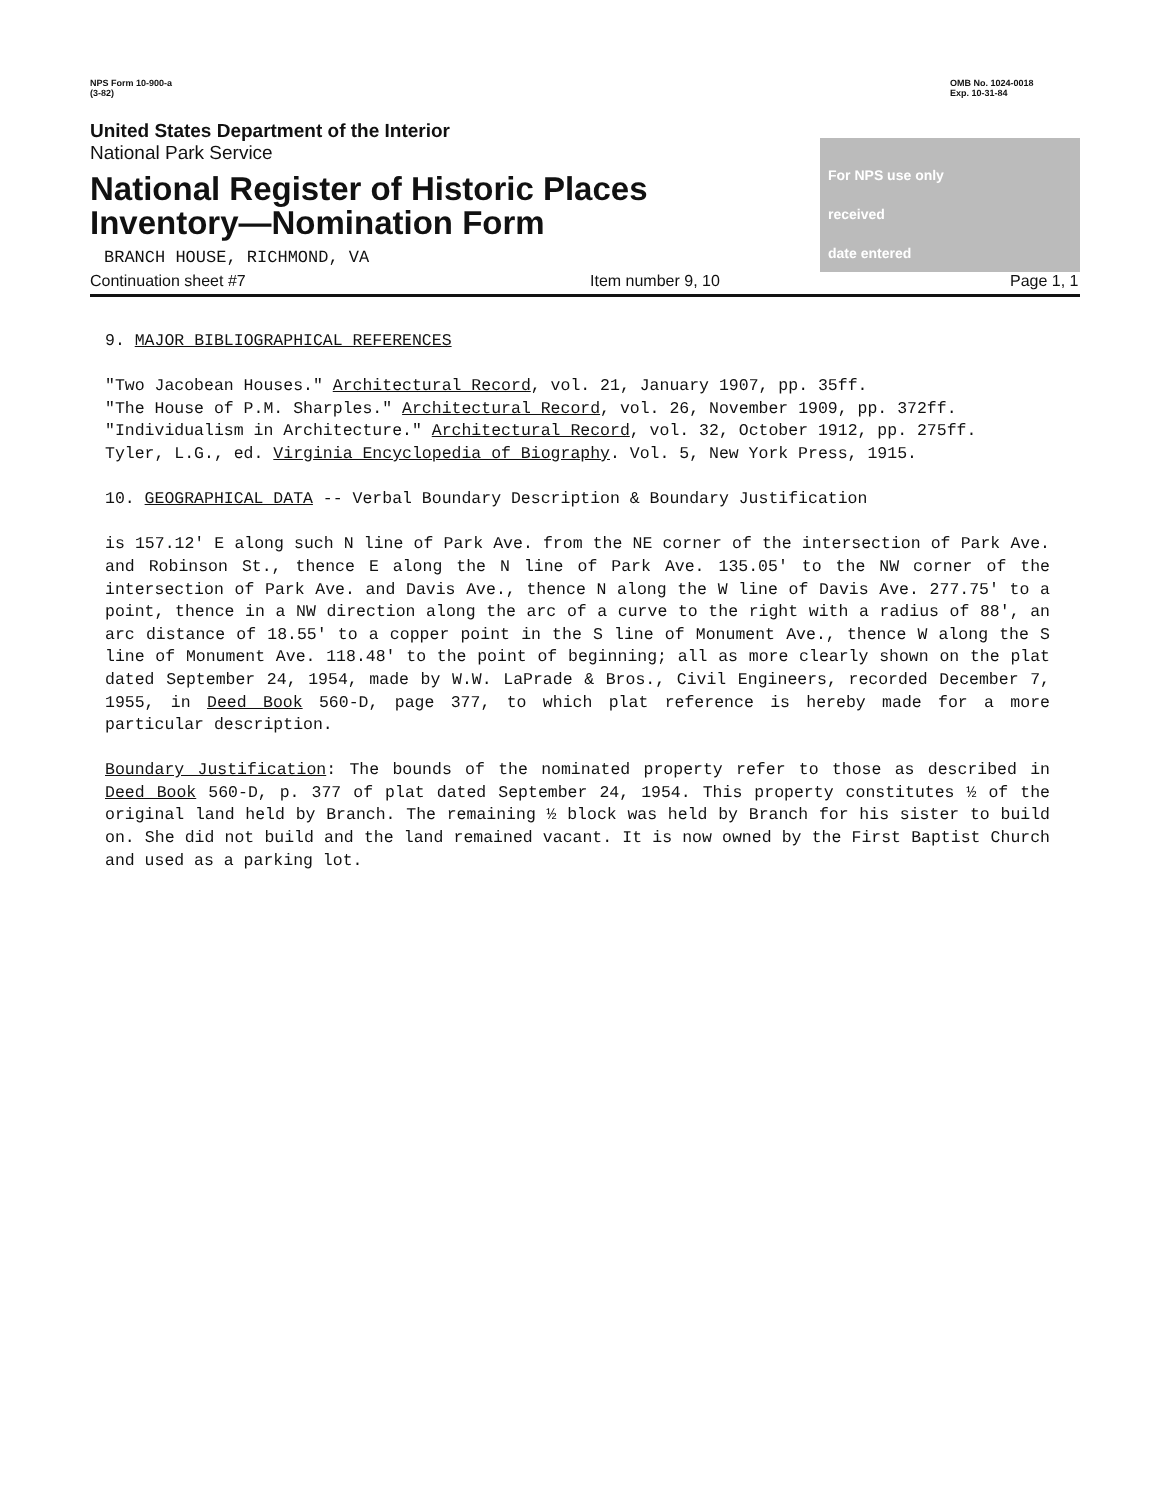NPS Form 10-900-a
(3-82)
United States Department of the Interior
National Park Service
National Register of Historic Places
Inventory—Nomination Form
BRANCH HOUSE, RICHMOND, VA
OMB No. 1024-0018
Exp. 10-31-84
For NPS use only
received
date entered
Continuation sheet #7 Item number 9, 10 Page 1, 1
9. MAJOR BIBLIOGRAPHICAL REFERENCES
"Two Jacobean Houses." Architectural Record, vol. 21, January 1907, pp. 35ff.
"The House of P.M. Sharples." Architectural Record, vol. 26, November 1909, pp. 372ff.
"Individualism in Architecture." Architectural Record, vol. 32, October 1912, pp. 275ff.
Tyler, L.G., ed. Virginia Encyclopedia of Biography. Vol. 5, New York Press, 1915.
10. GEOGRAPHICAL DATA -- Verbal Boundary Description & Boundary Justification
is 157.12' E along such N line of Park Ave. from the NE corner of the intersection of Park Ave. and Robinson St., thence E along the N line of Park Ave. 135.05' to the NW corner of the intersection of Park Ave. and Davis Ave., thence N along the W line of Davis Ave. 277.75' to a point, thence in a NW direction along the arc of a curve to the right with a radius of 88', an arc distance of 18.55' to a copper point in the S line of Monument Ave., thence W along the S line of Monument Ave. 118.48' to the point of beginning; all as more clearly shown on the plat dated September 24, 1954, made by W.W. LaPrade & Bros., Civil Engineers, recorded December 7, 1955, in Deed Book 560-D, page 377, to which plat reference is hereby made for a more particular description.
Boundary Justification: The bounds of the nominated property refer to those as described in Deed Book 560-D, p. 377 of plat dated September 24, 1954. This property constitutes ½ of the original land held by Branch. The remaining ½ block was held by Branch for his sister to build on. She did not build and the land remained vacant. It is now owned by the First Baptist Church and used as a parking lot.